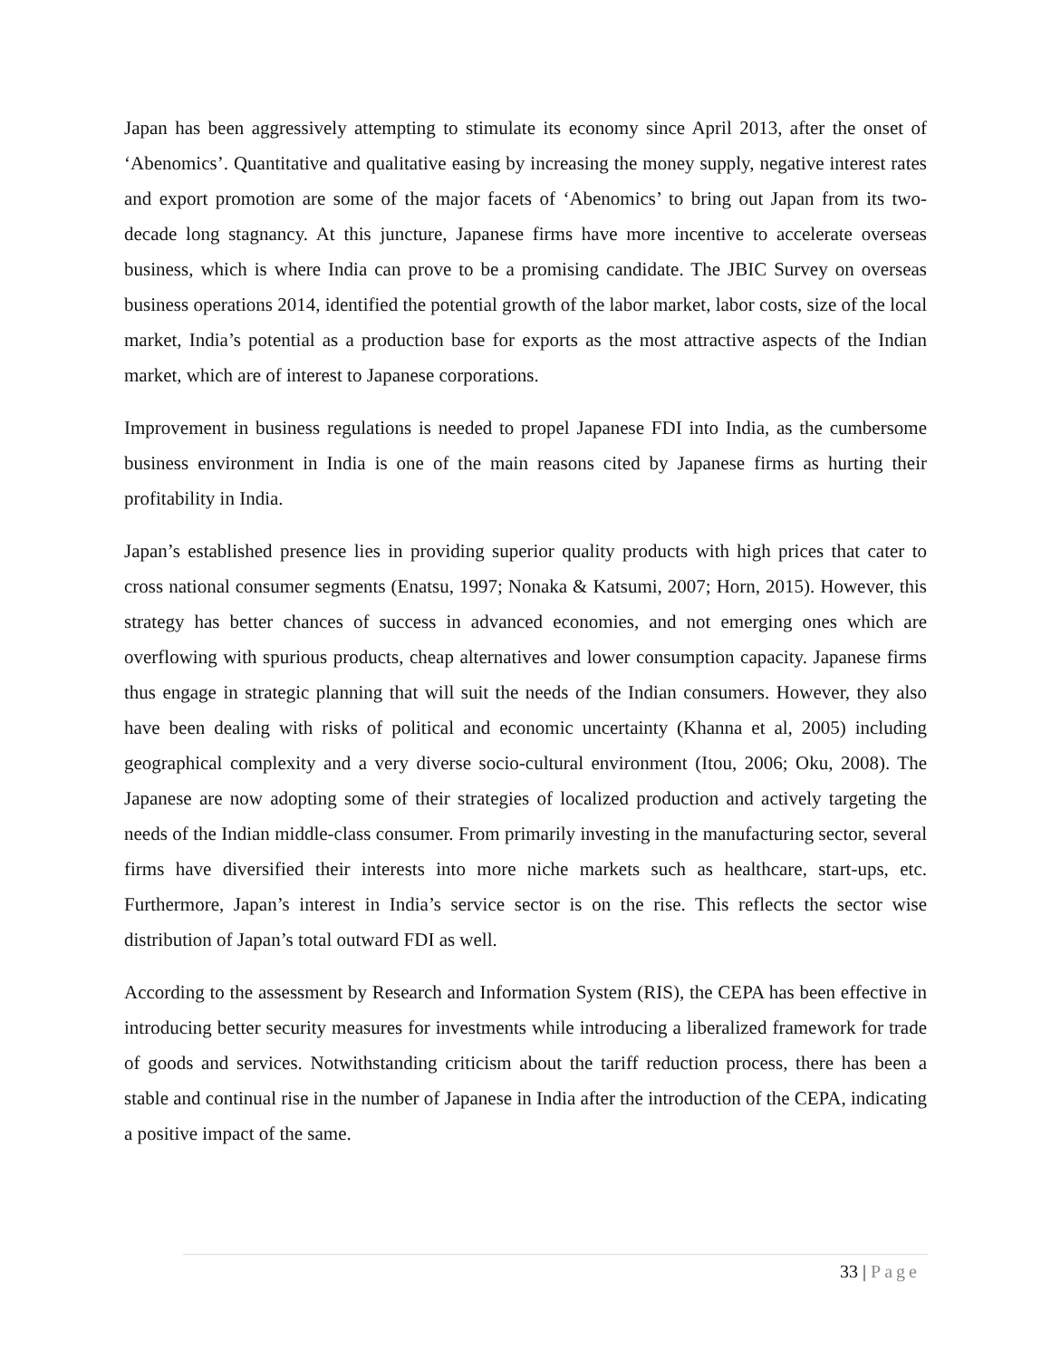Japan has been aggressively attempting to stimulate its economy since April 2013, after the onset of ‘Abenomics’. Quantitative and qualitative easing by increasing the money supply, negative interest rates and export promotion are some of the major facets of ‘Abenomics’ to bring out Japan from its two-decade long stagnancy. At this juncture, Japanese firms have more incentive to accelerate overseas business, which is where India can prove to be a promising candidate. The JBIC Survey on overseas business operations 2014, identified the potential growth of the labor market, labor costs, size of the local market, India’s potential as a production base for exports as the most attractive aspects of the Indian market, which are of interest to Japanese corporations.
Improvement in business regulations is needed to propel Japanese FDI into India, as the cumbersome business environment in India is one of the main reasons cited by Japanese firms as hurting their profitability in India.
Japan’s established presence lies in providing superior quality products with high prices that cater to cross national consumer segments (Enatsu, 1997; Nonaka & Katsumi, 2007; Horn, 2015). However, this strategy has better chances of success in advanced economies, and not emerging ones which are overflowing with spurious products, cheap alternatives and lower consumption capacity. Japanese firms thus engage in strategic planning that will suit the needs of the Indian consumers. However, they also have been dealing with risks of political and economic uncertainty (Khanna et al, 2005) including geographical complexity and a very diverse socio-cultural environment (Itou, 2006; Oku, 2008). The Japanese are now adopting some of their strategies of localized production and actively targeting the needs of the Indian middle-class consumer. From primarily investing in the manufacturing sector, several firms have diversified their interests into more niche markets such as healthcare, start-ups, etc. Furthermore, Japan’s interest in India’s service sector is on the rise. This reflects the sector wise distribution of Japan’s total outward FDI as well.
According to the assessment by Research and Information System (RIS), the CEPA has been effective in introducing better security measures for investments while introducing a liberalized framework for trade of goods and services. Notwithstanding criticism about the tariff reduction process, there has been a stable and continual rise in the number of Japanese in India after the introduction of the CEPA, indicating a positive impact of the same.
33 | Page